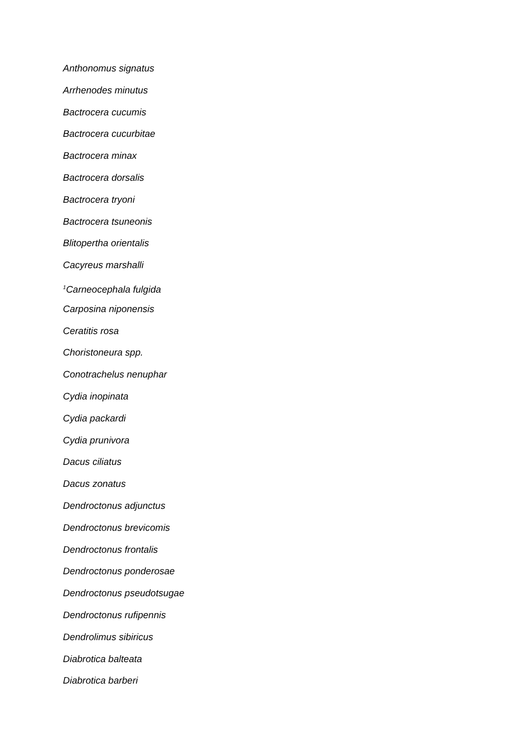Anthonomus signatus
Arrhenodes minutus
Bactrocera cucumis
Bactrocera cucurbitae
Bactrocera minax
Bactrocera dorsalis
Bactrocera tryoni
Bactrocera tsuneonis
Blitopertha orientalis
Cacyreus marshalli
<sup>1</sup> Carneocephala fulgida
Carposina niponensis
Ceratitis rosa
Choristoneura spp.
Conotrachelus nenuphar
Cydia inopinata
Cydia packardi
Cydia prunivora
Dacus ciliatus
Dacus zonatus
Dendroctonus adjunctus
Dendroctonus brevicomis
Dendroctonus frontalis
Dendroctonus ponderosae
Dendroctonus pseudotsugae
Dendroctonus rufipennis
Dendrolimus sibiricus
Diabrotica balteata
Diabrotica barberi